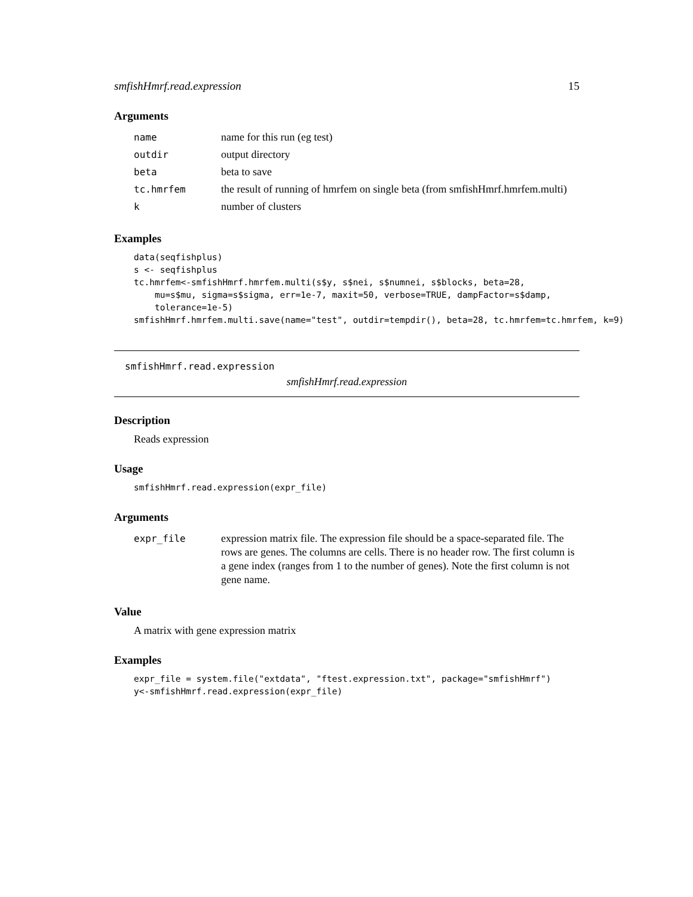smfishHmrf.read.expression 15
Arguments
| name | name for this run (eg test) |
| outdir | output directory |
| beta | beta to save |
| tc.hmrfem | the result of running of hmrfem on single beta (from smfishHmrf.hmrfem.multi) |
| k | number of clusters |
Examples
data(seqfishplus)
s <- seqfishplus
tc.hmrfem<-smfishHmrf.hmrfem.multi(s$y, s$nei, s$numnei, s$blocks, beta=28,
    mu=s$mu, sigma=s$sigma, err=1e-7, maxit=50, verbose=TRUE, dampFactor=s$damp,
    tolerance=1e-5)
smfishHmrf.hmrfem.multi.save(name="test", outdir=tempdir(), beta=28, tc.hmrfem=tc.hmrfem, k=9)
smfishHmrf.read.expression
smfishHmrf.read.expression
Description
Reads expression
Usage
smfishHmrf.read.expression(expr_file)
Arguments
| expr_file | expression matrix file. The expression file should be a space-separated file. The rows are genes. The columns are cells. There is no header row. The first column is a gene index (ranges from 1 to the number of genes). Note the first column is not gene name. |
Value
A matrix with gene expression matrix
Examples
expr_file = system.file("extdata", "ftest.expression.txt", package="smfishHmrf")
y<-smfishHmrf.read.expression(expr_file)